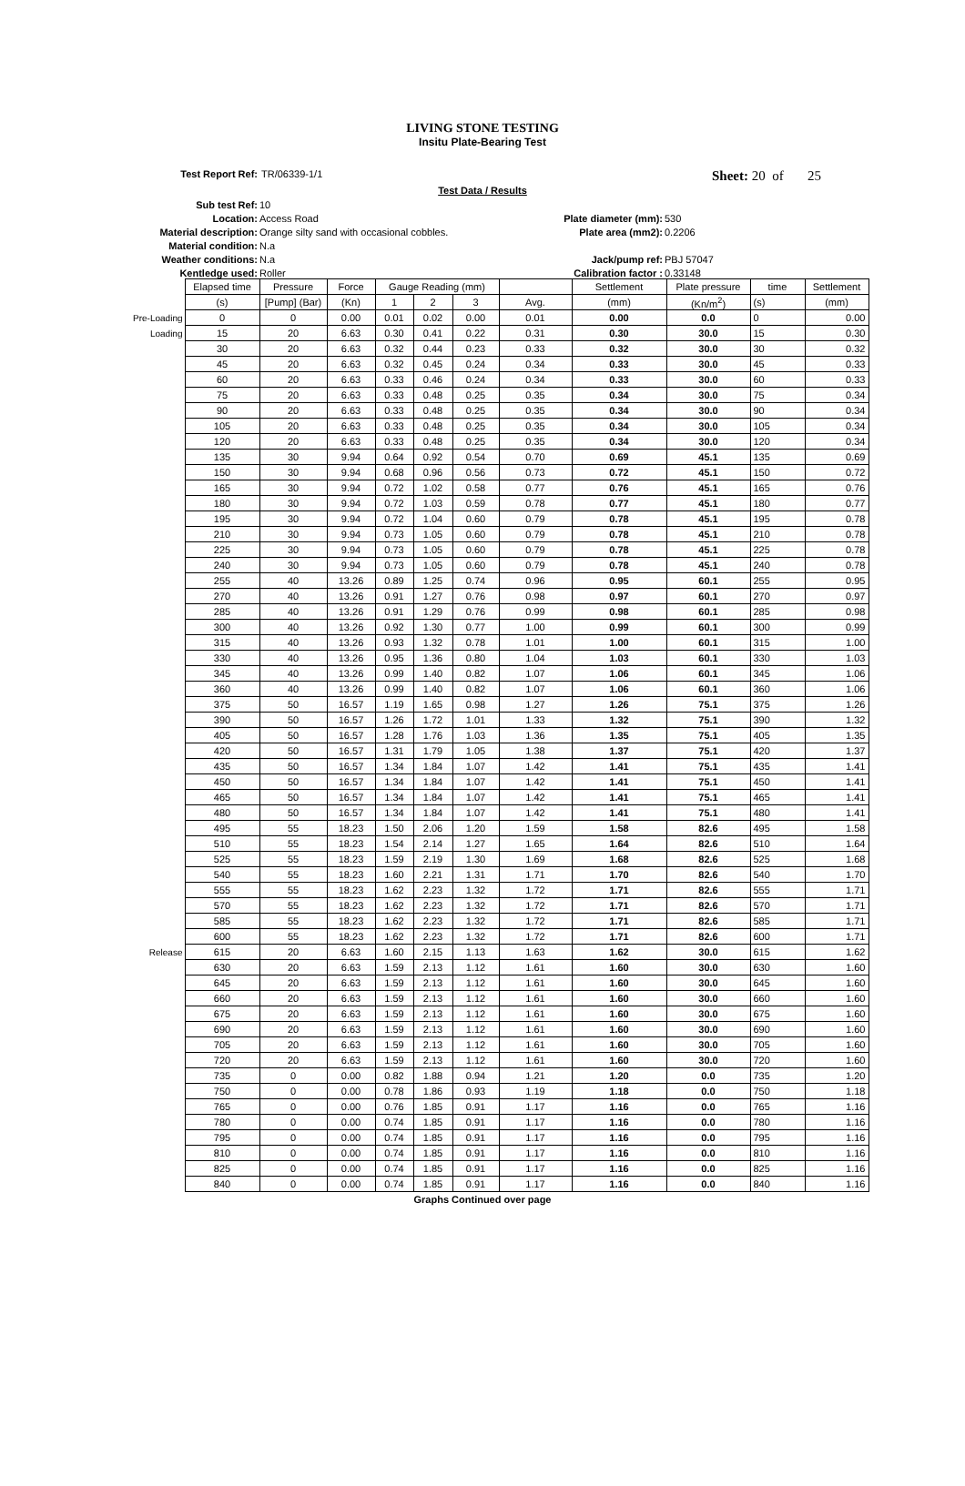LIVING STONE TESTING
Insitu Plate-Bearing Test
Test Report Ref: TR/06339-1/1
Sheet: 20 of 25
Test Data / Results
Sub test Ref:
10
Location:
Access Road
Plate diameter (mm):
530
Material description:
Orange silty sand with occasional cobbles.
Plate area (mm2):
0.2206
Material condition:
N.a
Weather conditions:
N.a
Jack/pump ref:
PBJ 57047
Kentledge used:
Roller
Calibration factor :
0.33148
| | Elapsed time | Pressure | Force | Gauge Reading (mm) | | | | Settlement | Plate pressure | time | Settlement |
| | (s) | [Pump] (Bar) | (Kn) | 1 | 2 | 3 | Avg. | (mm) | (Kn/m<sup>2</sup>) | (s) | (mm) |
| Pre-Loading | 0 | 0 | 0.00 | 0.01 | 0.02 | 0.00 | 0.01 | 0.00 | 0.0 | 0 | 0.00 |
| Loading | 15 | 20 | 6.63 | 0.30 | 0.41 | 0.22 | 0.31 | 0.30 | 30.0 | 15 | 0.30 |
| | 30 | 20 | 6.63 | 0.32 | 0.44 | 0.23 | 0.33 | 0.32 | 30.0 | 30 | 0.32 |
| | 45 | 20 | 6.63 | 0.32 | 0.45 | 0.24 | 0.34 | 0.33 | 30.0 | 45 | 0.33 |
| | 60 | 20 | 6.63 | 0.33 | 0.46 | 0.24 | 0.34 | 0.33 | 30.0 | 60 | 0.33 |
| | 75 | 20 | 6.63 | 0.33 | 0.48 | 0.25 | 0.35 | 0.34 | 30.0 | 75 | 0.34 |
| | 90 | 20 | 6.63 | 0.33 | 0.48 | 0.25 | 0.35 | 0.34 | 30.0 | 90 | 0.34 |
| | 105 | 20 | 6.63 | 0.33 | 0.48 | 0.25 | 0.35 | 0.34 | 30.0 | 105 | 0.34 |
| | 120 | 20 | 6.63 | 0.33 | 0.48 | 0.25 | 0.35 | 0.34 | 30.0 | 120 | 0.34 |
| | 135 | 30 | 9.94 | 0.64 | 0.92 | 0.54 | 0.70 | 0.69 | 45.1 | 135 | 0.69 |
| | 150 | 30 | 9.94 | 0.68 | 0.96 | 0.56 | 0.73 | 0.72 | 45.1 | 150 | 0.72 |
| | 165 | 30 | 9.94 | 0.72 | 1.02 | 0.58 | 0.77 | 0.76 | 45.1 | 165 | 0.76 |
| | 180 | 30 | 9.94 | 0.72 | 1.03 | 0.59 | 0.78 | 0.77 | 45.1 | 180 | 0.77 |
| | 195 | 30 | 9.94 | 0.72 | 1.04 | 0.60 | 0.79 | 0.78 | 45.1 | 195 | 0.78 |
| | 210 | 30 | 9.94 | 0.73 | 1.05 | 0.60 | 0.79 | 0.78 | 45.1 | 210 | 0.78 |
| | 225 | 30 | 9.94 | 0.73 | 1.05 | 0.60 | 0.79 | 0.78 | 45.1 | 225 | 0.78 |
| | 240 | 30 | 9.94 | 0.73 | 1.05 | 0.60 | 0.79 | 0.78 | 45.1 | 240 | 0.78 |
| | 255 | 40 | 13.26 | 0.89 | 1.25 | 0.74 | 0.96 | 0.95 | 60.1 | 255 | 0.95 |
| | 270 | 40 | 13.26 | 0.91 | 1.27 | 0.76 | 0.98 | 0.97 | 60.1 | 270 | 0.97 |
| | 285 | 40 | 13.26 | 0.91 | 1.29 | 0.76 | 0.99 | 0.98 | 60.1 | 285 | 0.98 |
| | 300 | 40 | 13.26 | 0.92 | 1.30 | 0.77 | 1.00 | 0.99 | 60.1 | 300 | 0.99 |
| | 315 | 40 | 13.26 | 0.93 | 1.32 | 0.78 | 1.01 | 1.00 | 60.1 | 315 | 1.00 |
| | 330 | 40 | 13.26 | 0.95 | 1.36 | 0.80 | 1.04 | 1.03 | 60.1 | 330 | 1.03 |
| | 345 | 40 | 13.26 | 0.99 | 1.40 | 0.82 | 1.07 | 1.06 | 60.1 | 345 | 1.06 |
| | 360 | 40 | 13.26 | 0.99 | 1.40 | 0.82 | 1.07 | 1.06 | 60.1 | 360 | 1.06 |
| | 375 | 50 | 16.57 | 1.19 | 1.65 | 0.98 | 1.27 | 1.26 | 75.1 | 375 | 1.26 |
| | 390 | 50 | 16.57 | 1.26 | 1.72 | 1.01 | 1.33 | 1.32 | 75.1 | 390 | 1.32 |
| | 405 | 50 | 16.57 | 1.28 | 1.76 | 1.03 | 1.36 | 1.35 | 75.1 | 405 | 1.35 |
| | 420 | 50 | 16.57 | 1.31 | 1.79 | 1.05 | 1.38 | 1.37 | 75.1 | 420 | 1.37 |
| | 435 | 50 | 16.57 | 1.34 | 1.84 | 1.07 | 1.42 | 1.41 | 75.1 | 435 | 1.41 |
| | 450 | 50 | 16.57 | 1.34 | 1.84 | 1.07 | 1.42 | 1.41 | 75.1 | 450 | 1.41 |
| | 465 | 50 | 16.57 | 1.34 | 1.84 | 1.07 | 1.42 | 1.41 | 75.1 | 465 | 1.41 |
| | 480 | 50 | 16.57 | 1.34 | 1.84 | 1.07 | 1.42 | 1.41 | 75.1 | 480 | 1.41 |
| | 495 | 55 | 18.23 | 1.50 | 2.06 | 1.20 | 1.59 | 1.58 | 82.6 | 495 | 1.58 |
| | 510 | 55 | 18.23 | 1.54 | 2.14 | 1.27 | 1.65 | 1.64 | 82.6 | 510 | 1.64 |
| | 525 | 55 | 18.23 | 1.59 | 2.19 | 1.30 | 1.69 | 1.68 | 82.6 | 525 | 1.68 |
| | 540 | 55 | 18.23 | 1.60 | 2.21 | 1.31 | 1.71 | 1.70 | 82.6 | 540 | 1.70 |
| | 555 | 55 | 18.23 | 1.62 | 2.23 | 1.32 | 1.72 | 1.71 | 82.6 | 555 | 1.71 |
| | 570 | 55 | 18.23 | 1.62 | 2.23 | 1.32 | 1.72 | 1.71 | 82.6 | 570 | 1.71 |
| | 585 | 55 | 18.23 | 1.62 | 2.23 | 1.32 | 1.72 | 1.71 | 82.6 | 585 | 1.71 |
| | 600 | 55 | 18.23 | 1.62 | 2.23 | 1.32 | 1.72 | 1.71 | 82.6 | 600 | 1.71 |
| Release | 615 | 20 | 6.63 | 1.60 | 2.15 | 1.13 | 1.63 | 1.62 | 30.0 | 615 | 1.62 |
| | 630 | 20 | 6.63 | 1.59 | 2.13 | 1.12 | 1.61 | 1.60 | 30.0 | 630 | 1.60 |
| | 645 | 20 | 6.63 | 1.59 | 2.13 | 1.12 | 1.61 | 1.60 | 30.0 | 645 | 1.60 |
| | 660 | 20 | 6.63 | 1.59 | 2.13 | 1.12 | 1.61 | 1.60 | 30.0 | 660 | 1.60 |
| | 675 | 20 | 6.63 | 1.59 | 2.13 | 1.12 | 1.61 | 1.60 | 30.0 | 675 | 1.60 |
| | 690 | 20 | 6.63 | 1.59 | 2.13 | 1.12 | 1.61 | 1.60 | 30.0 | 690 | 1.60 |
| | 705 | 20 | 6.63 | 1.59 | 2.13 | 1.12 | 1.61 | 1.60 | 30.0 | 705 | 1.60 |
| | 720 | 20 | 6.63 | 1.59 | 2.13 | 1.12 | 1.61 | 1.60 | 30.0 | 720 | 1.60 |
| | 735 | 0 | 0.00 | 0.82 | 1.88 | 0.94 | 1.21 | 1.20 | 0.0 | 735 | 1.20 |
| | 750 | 0 | 0.00 | 0.78 | 1.86 | 0.93 | 1.19 | 1.18 | 0.0 | 750 | 1.18 |
| | 765 | 0 | 0.00 | 0.76 | 1.85 | 0.91 | 1.17 | 1.16 | 0.0 | 765 | 1.16 |
| | 780 | 0 | 0.00 | 0.74 | 1.85 | 0.91 | 1.17 | 1.16 | 0.0 | 780 | 1.16 |
| | 795 | 0 | 0.00 | 0.74 | 1.85 | 0.91 | 1.17 | 1.16 | 0.0 | 795 | 1.16 |
| | 810 | 0 | 0.00 | 0.74 | 1.85 | 0.91 | 1.17 | 1.16 | 0.0 | 810 | 1.16 |
| | 825 | 0 | 0.00 | 0.74 | 1.85 | 0.91 | 1.17 | 1.16 | 0.0 | 825 | 1.16 |
| | 840 | 0 | 0.00 | 0.74 | 1.85 | 0.91 | 1.17 | 1.16 | 0.0 | 840 | 1.16 |
Graphs Continued over page